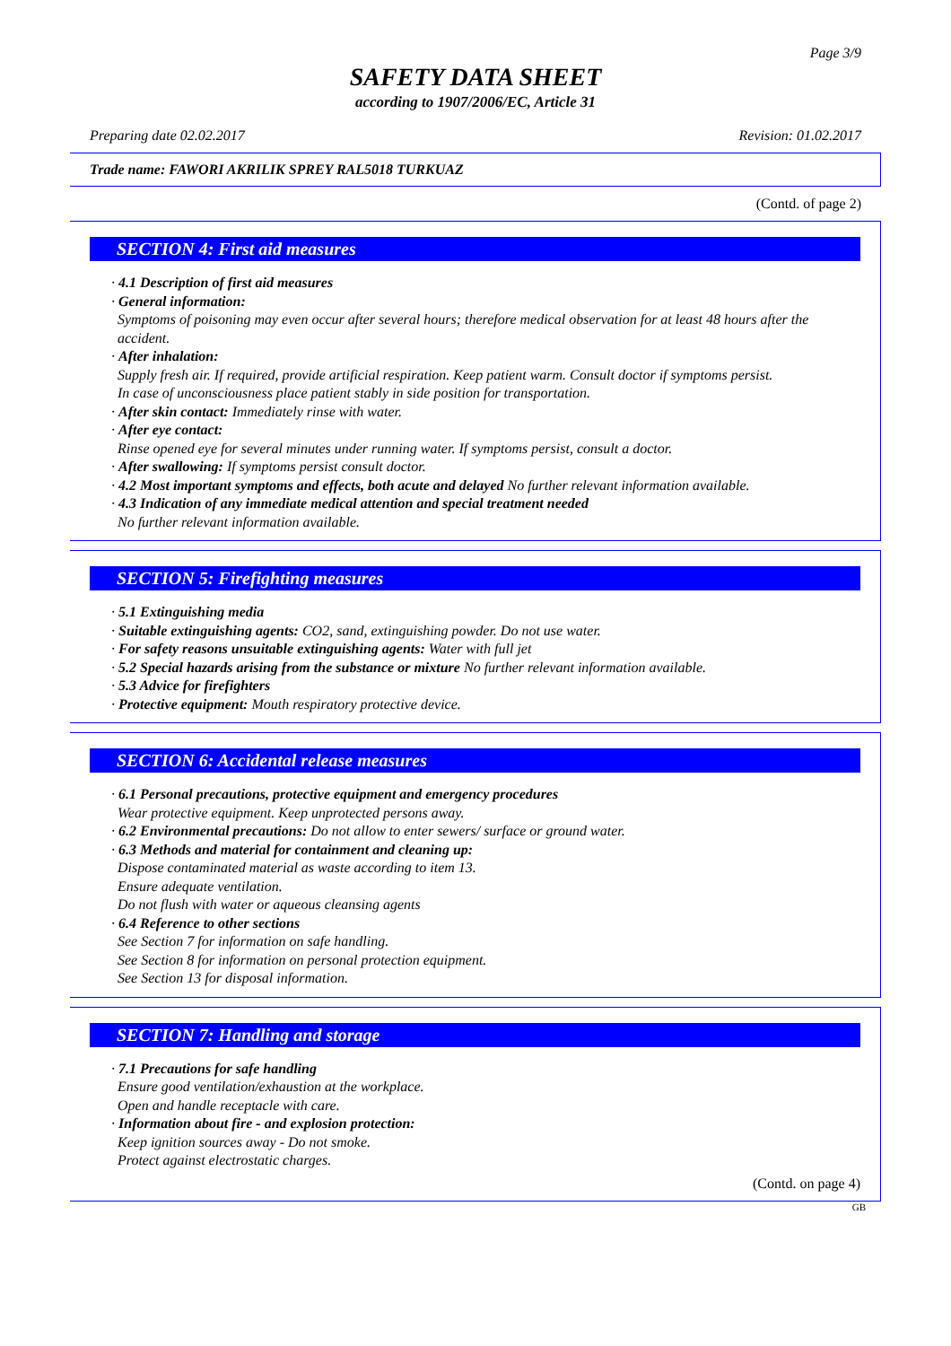Page 3/9
SAFETY DATA SHEET
according to 1907/2006/EC, Article 31
Preparing date 02.02.2017 Revision: 01.02.2017
Trade name: FAWORI AKRILIK SPREY RAL5018 TURKUAZ
(Contd. of page 2)
SECTION 4: First aid measures
· 4.1 Description of first aid measures
· General information:
Symptoms of poisoning may even occur after several hours; therefore medical observation for at least 48 hours after the accident.
· After inhalation:
Supply fresh air. If required, provide artificial respiration. Keep patient warm. Consult doctor if symptoms persist.
In case of unconsciousness place patient stably in side position for transportation.
· After skin contact: Immediately rinse with water.
· After eye contact:
Rinse opened eye for several minutes under running water. If symptoms persist, consult a doctor.
· After swallowing: If symptoms persist consult doctor.
· 4.2 Most important symptoms and effects, both acute and delayed No further relevant information available.
· 4.3 Indication of any immediate medical attention and special treatment needed
No further relevant information available.
SECTION 5: Firefighting measures
· 5.1 Extinguishing media
· Suitable extinguishing agents: CO2, sand, extinguishing powder. Do not use water.
· For safety reasons unsuitable extinguishing agents: Water with full jet
· 5.2 Special hazards arising from the substance or mixture No further relevant information available.
· 5.3 Advice for firefighters
· Protective equipment: Mouth respiratory protective device.
SECTION 6: Accidental release measures
· 6.1 Personal precautions, protective equipment and emergency procedures
Wear protective equipment. Keep unprotected persons away.
· 6.2 Environmental precautions: Do not allow to enter sewers/ surface or ground water.
· 6.3 Methods and material for containment and cleaning up:
Dispose contaminated material as waste according to item 13.
Ensure adequate ventilation.
Do not flush with water or aqueous cleansing agents
· 6.4 Reference to other sections
See Section 7 for information on safe handling.
See Section 8 for information on personal protection equipment.
See Section 13 for disposal information.
SECTION 7: Handling and storage
· 7.1 Precautions for safe handling
Ensure good ventilation/exhaustion at the workplace.
Open and handle receptacle with care.
· Information about fire - and explosion protection:
Keep ignition sources away - Do not smoke.
Protect against electrostatic charges.
(Contd. on page 4)
GB